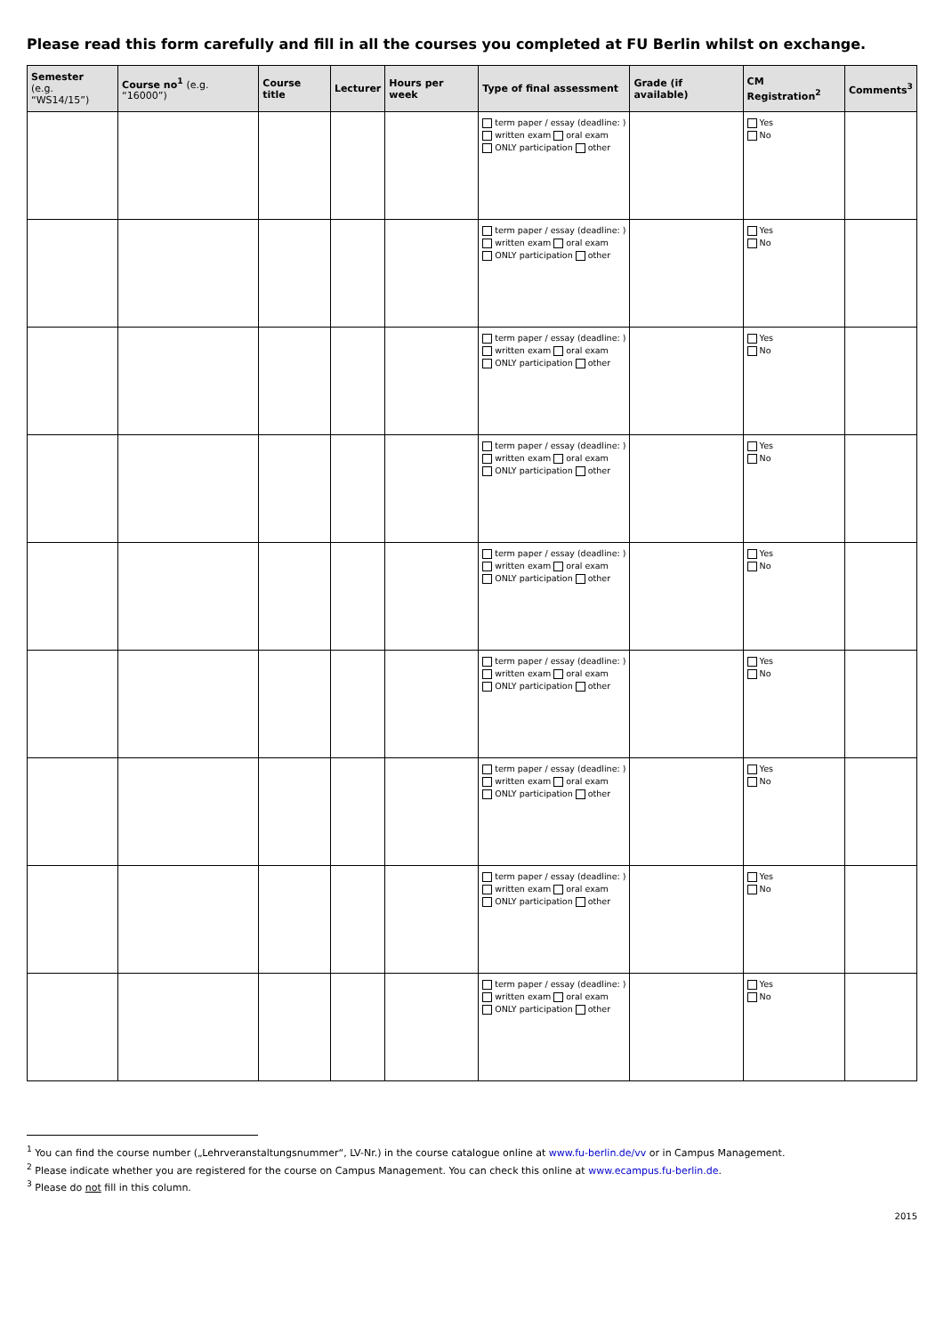Please read this form carefully and fill in all the courses you completed at FU Berlin whilst on exchange.
| Semester (e.g. “WS14/15”) | Course no<sup>1</sup> (e.g. “16000”) | Course title | Lecturer | Hours per week | Type of final assessment | Grade (if available) | CM Registration<sup>2</sup> | Comments<sup>3</sup> |
| --- | --- | --- | --- | --- | --- | --- | --- | --- |
| | | | | | term paper / essay (deadline: ) written exam oral exam ONLY participation other | | Yes No | |
| | | | | | term paper / essay (deadline: ) written exam oral exam ONLY participation other | | Yes No | |
| | | | | | term paper / essay (deadline: ) written exam oral exam ONLY participation other | | Yes No | |
| | | | | | term paper / essay (deadline: ) written exam oral exam ONLY participation other | | Yes No | |
| | | | | | term paper / essay (deadline: ) written exam oral exam ONLY participation other | | Yes No | |
| | | | | | term paper / essay (deadline: ) written exam oral exam ONLY participation other | | Yes No | |
| | | | | | term paper / essay (deadline: ) written exam oral exam ONLY participation other | | Yes No | |
| | | | | | term paper / essay (deadline: ) written exam oral exam ONLY participation other | | Yes No | |
| | | | | | term paper / essay (deadline: ) written exam oral exam ONLY participation other | | Yes No | |
<sup>1</sup> You can find the course number („Lehrveranstaltungsnummer“, LV-Nr.) in the course catalogue online at www.fu-berlin.de/vv or in Campus Management.
<sup>2</sup> Please indicate whether you are registered for the course on Campus Management. You can check this online at www.ecampus.fu-berlin.de.
<sup>3</sup> Please do not fill in this column.
2015